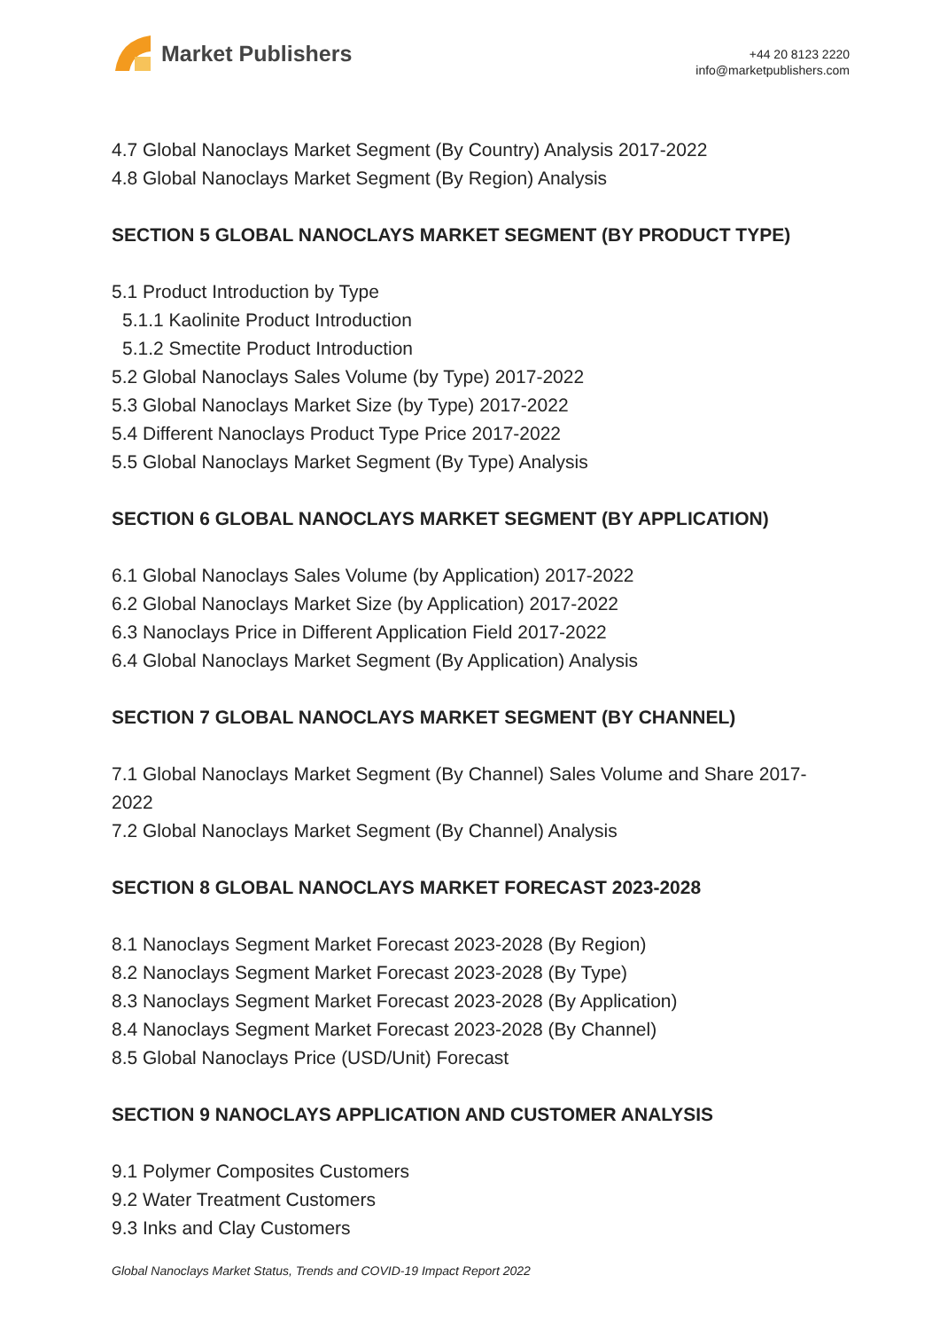Market Publishers
+44 20 8123 2220
info@marketpublishers.com
4.7 Global Nanoclays Market Segment (By Country) Analysis 2017-2022
4.8 Global Nanoclays Market Segment (By Region) Analysis
SECTION 5 GLOBAL NANOCLAYS MARKET SEGMENT (BY PRODUCT TYPE)
5.1 Product Introduction by Type
5.1.1 Kaolinite Product Introduction
5.1.2 Smectite Product Introduction
5.2 Global Nanoclays Sales Volume (by Type) 2017-2022
5.3 Global Nanoclays Market Size (by Type) 2017-2022
5.4 Different Nanoclays Product Type Price 2017-2022
5.5 Global Nanoclays Market Segment (By Type) Analysis
SECTION 6 GLOBAL NANOCLAYS MARKET SEGMENT (BY APPLICATION)
6.1 Global Nanoclays Sales Volume (by Application) 2017-2022
6.2 Global Nanoclays Market Size (by Application) 2017-2022
6.3 Nanoclays Price in Different Application Field 2017-2022
6.4 Global Nanoclays Market Segment (By Application) Analysis
SECTION 7 GLOBAL NANOCLAYS MARKET SEGMENT (BY CHANNEL)
7.1 Global Nanoclays Market Segment (By Channel) Sales Volume and Share 2017-2022
7.2 Global Nanoclays Market Segment (By Channel) Analysis
SECTION 8 GLOBAL NANOCLAYS MARKET FORECAST 2023-2028
8.1 Nanoclays Segment Market Forecast 2023-2028 (By Region)
8.2 Nanoclays Segment Market Forecast 2023-2028 (By Type)
8.3 Nanoclays Segment Market Forecast 2023-2028 (By Application)
8.4 Nanoclays Segment Market Forecast 2023-2028 (By Channel)
8.5 Global Nanoclays Price (USD/Unit) Forecast
SECTION 9 NANOCLAYS APPLICATION AND CUSTOMER ANALYSIS
9.1 Polymer Composites Customers
9.2 Water Treatment Customers
9.3 Inks and Clay Customers
Global Nanoclays Market Status, Trends and COVID-19 Impact Report 2022